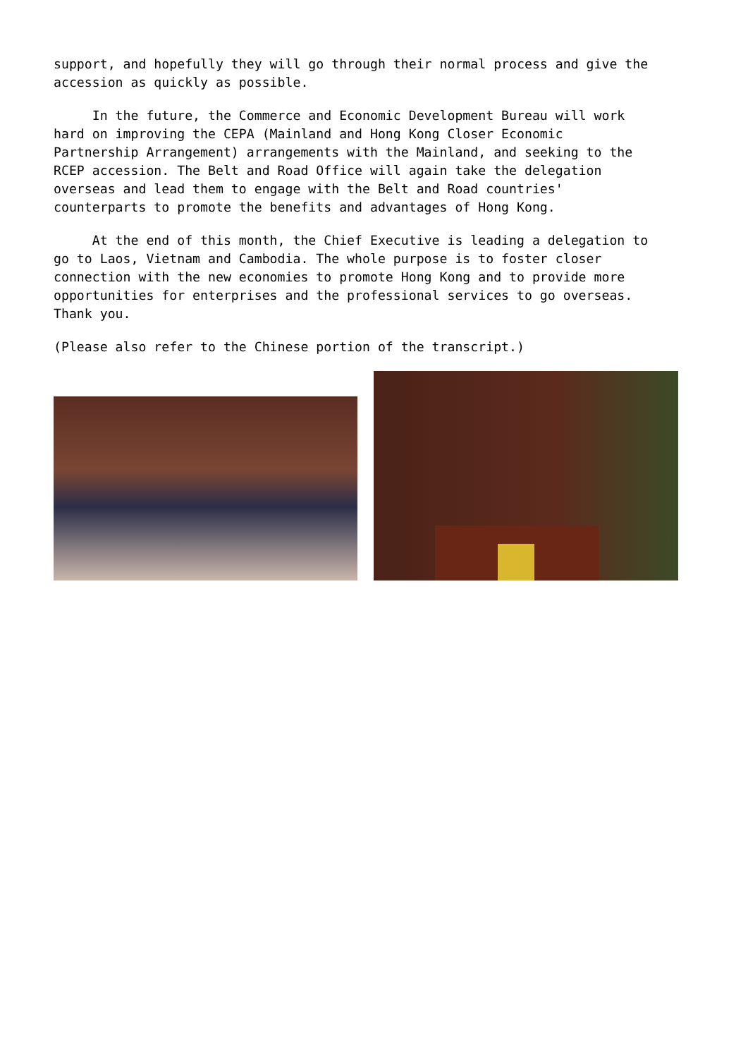support, and hopefully they will go through their normal process and give the accession as quickly as possible.
In the future, the Commerce and Economic Development Bureau will work hard on improving the CEPA (Mainland and Hong Kong Closer Economic Partnership Arrangement) arrangements with the Mainland, and seeking to the RCEP accession. The Belt and Road Office will again take the delegation overseas and lead them to engage with the Belt and Road countries' counterparts to promote the benefits and advantages of Hong Kong.
At the end of this month, the Chief Executive is leading a delegation to go to Laos, Vietnam and Cambodia. The whole purpose is to foster closer connection with the new economies to promote Hong Kong and to provide more opportunities for enterprises and the professional services to go overseas. Thank you.
(Please also refer to the Chinese portion of the transcript.)